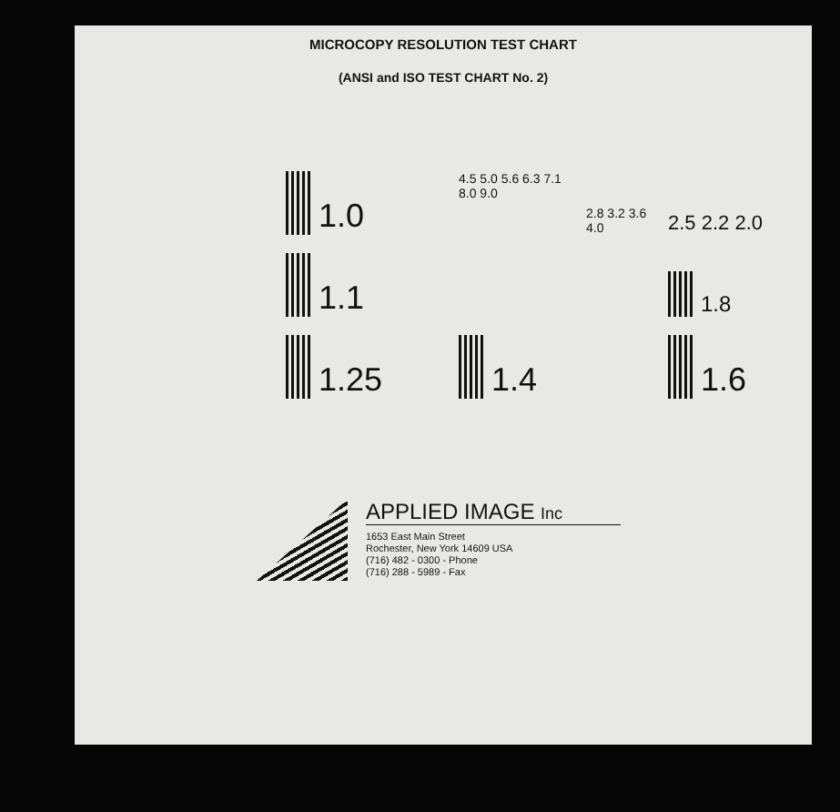MICROCOPY RESOLUTION TEST CHART
(ANSI and ISO TEST CHART No. 2)
1.0
4.5 5.0 5.6 6.3 7.1 8.0 9.0
2.8 3.2 3.6 4.0
2.5 2.2 2.0
1.1
1.8
1.25
1.4
1.6
APPLIED IMAGE Inc
1653 East Main Street
Rochester, New York 14609 USA
(716) 482 - 0300 - Phone
(716) 288 - 5989 - Fax